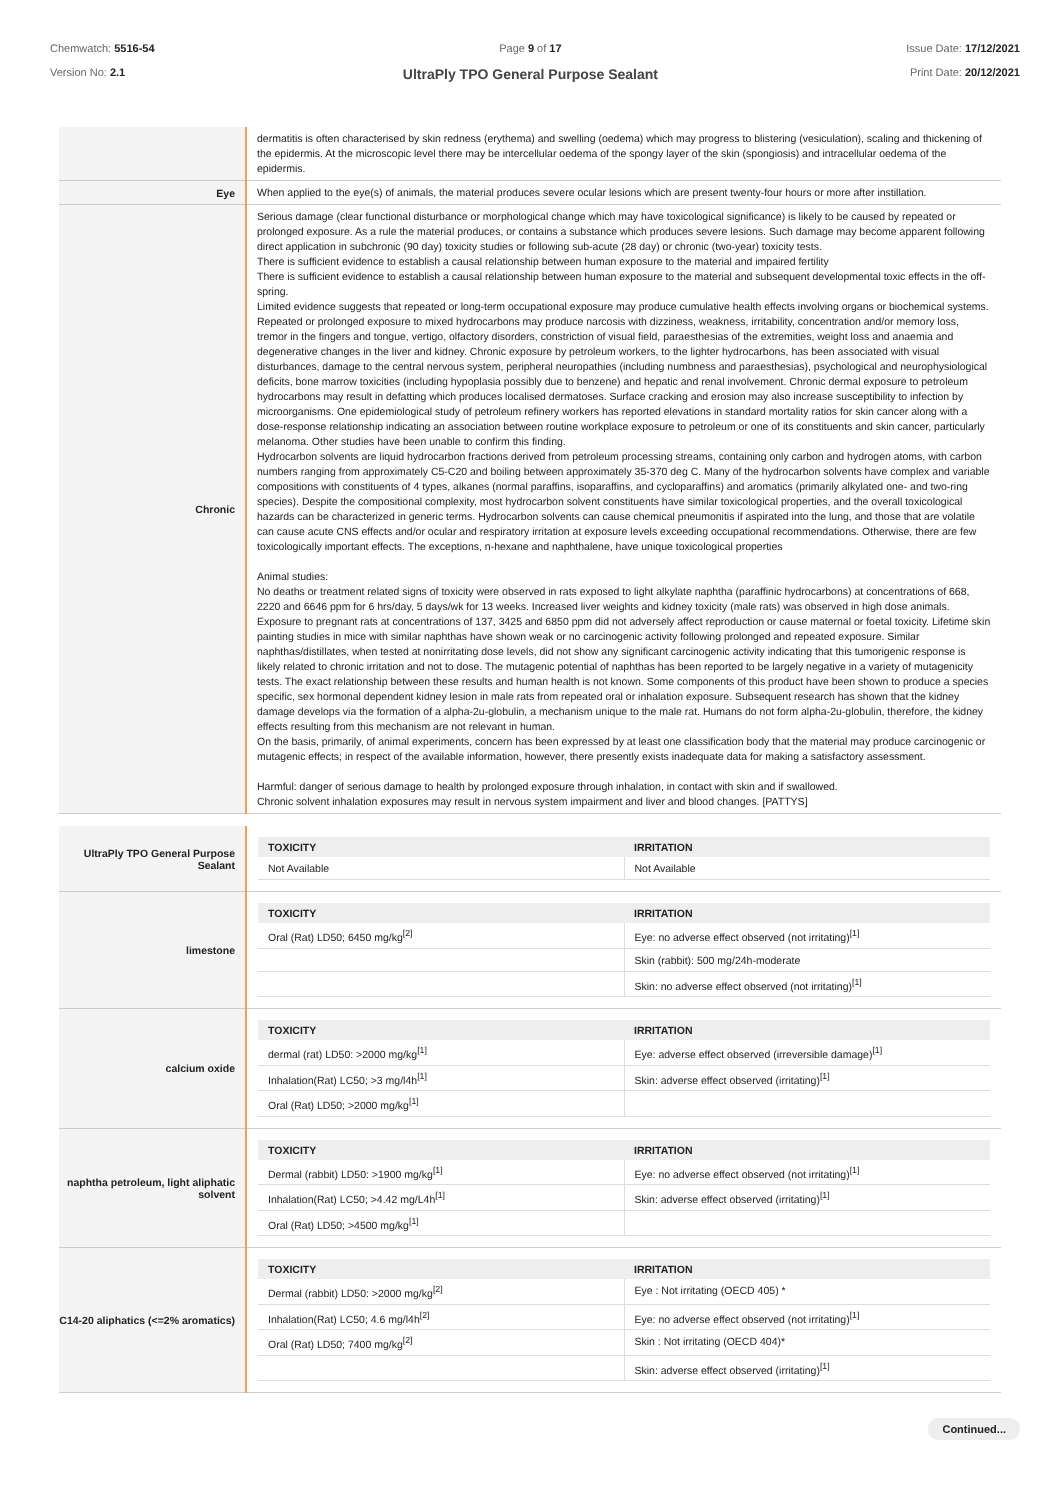Chemwatch: 5516-54
Version No: 2.1
Page 9 of 17
UltraPly TPO General Purpose Sealant
Issue Date: 17/12/2021
Print Date: 20/12/2021
| | dermatitis is often characterised by skin redness (erythema) and swelling (oedema) which may progress to blistering (vesiculation), scaling and thickening of the epidermis. At the microscopic level there may be intercellular oedema of the spongy layer of the skin (spongiosis) and intracellular oedema of the epidermis. |
| Eye | When applied to the eye(s) of animals, the material produces severe ocular lesions which are present twenty-four hours or more after instillation. |
| Chronic | Serious damage (clear functional disturbance or morphological change which may have toxicological significance) is likely to be caused by repeated or prolonged exposure. As a rule the material produces, or contains a substance which produces severe lesions. Such damage may become apparent following direct application in subchronic (90 day) toxicity studies or following sub-acute (28 day) or chronic (two-year) toxicity tests. There is sufficient evidence to establish a causal relationship between human exposure to the material and impaired fertility There is sufficient evidence to establish a causal relationship between human exposure to the material and subsequent developmental toxic effects in the off-spring. Limited evidence suggests that repeated or long-term occupational exposure may produce cumulative health effects involving organs or biochemical systems. Repeated or prolonged exposure to mixed hydrocarbons may produce narcosis with dizziness, weakness, irritability, concentration and/or memory loss, tremor in the fingers and tongue, vertigo, olfactory disorders, constriction of visual field, paraesthesias of the extremities, weight loss and anaemia and degenerative changes in the liver and kidney. Chronic exposure by petroleum workers, to the lighter hydrocarbons, has been associated with visual disturbances, damage to the central nervous system, peripheral neuropathies (including numbness and paraesthesias), psychological and neurophysiological deficits, bone marrow toxicities (including hypoplasia possibly due to benzene) and hepatic and renal involvement. Chronic dermal exposure to petroleum hydrocarbons may result in defatting which produces localised dermatoses. Surface cracking and erosion may also increase susceptibility to infection by microorganisms. One epidemiological study of petroleum refinery workers has reported elevations in standard mortality ratios for skin cancer along with a dose-response relationship indicating an association between routine workplace exposure to petroleum or one of its constituents and skin cancer, particularly melanoma. Other studies have been unable to confirm this finding. Hydrocarbon solvents are liquid hydrocarbon fractions derived from petroleum processing streams, containing only carbon and hydrogen atoms, with carbon numbers ranging from approximately C5-C20 and boiling between approximately 35-370 deg C. Many of the hydrocarbon solvents have complex and variable compositions with constituents of 4 types, alkanes (normal paraffins, isoparaffins, and cycloparaffins) and aromatics (primarily alkylated one- and two-ring species). Despite the compositional complexity, most hydrocarbon solvent constituents have similar toxicological properties, and the overall toxicological hazards can be characterized in generic terms. Hydrocarbon solvents can cause chemical pneumonitis if aspirated into the lung, and those that are volatile can cause acute CNS effects and/or ocular and respiratory irritation at exposure levels exceeding occupational recommendations. Otherwise, there are few toxicologically important effects. The exceptions, n-hexane and naphthalene, have unique toxicological properties Animal studies: No deaths or treatment related signs of toxicity were observed in rats exposed to light alkylate naphtha (paraffinic hydrocarbons) at concentrations of 668, 2220 and 6646 ppm for 6 hrs/day, 5 days/wk for 13 weeks. Increased liver weights and kidney toxicity (male rats) was observed in high dose animals. Exposure to pregnant rats at concentrations of 137, 3425 and 6850 ppm did not adversely affect reproduction or cause maternal or foetal toxicity. Lifetime skin painting studies in mice with similar naphthas have shown weak or no carcinogenic activity following prolonged and repeated exposure. Similar naphthas/distillates, when tested at nonirritating dose levels, did not show any significant carcinogenic activity indicating that this tumorigenic response is likely related to chronic irritation and not to dose. The mutagenic potential of naphthas has been reported to be largely negative in a variety of mutagenicity tests. The exact relationship between these results and human health is not known. Some components of this product have been shown to produce a species specific, sex hormonal dependent kidney lesion in male rats from repeated oral or inhalation exposure. Subsequent research has shown that the kidney damage develops via the formation of a alpha-2u-globulin, a mechanism unique to the male rat. Humans do not form alpha-2u-globulin, therefore, the kidney effects resulting from this mechanism are not relevant in human. On the basis, primarily, of animal experiments, concern has been expressed by at least one classification body that the material may produce carcinogenic or mutagenic effects; in respect of the available information, however, there presently exists inadequate data for making a satisfactory assessment. Harmful: danger of serious damage to health by prolonged exposure through inhalation, in contact with skin and if swallowed. Chronic solvent inhalation exposures may result in nervous system impairment and liver and blood changes. [PATTYS] |
| UltraPly TPO General Purpose Sealant | / TOXICITY / IRRITATION / / --- / --- / / Not Available / Not Available / |
| limestone | / TOXICITY / IRRITATION / / --- / --- / / Oral (Rat) LD50; 6450 mg/kg<sup>[2]</sup> / Eye: no adverse effect observed (not irritating)<sup>[1]</sup> / / / Skin (rabbit): 500 mg/24h-moderate / / / Skin: no adverse effect observed (not irritating)<sup>[1]</sup> / |
| calcium oxide | / TOXICITY / IRRITATION / / --- / --- / / dermal (rat) LD50: >2000 mg/kg<sup>[1]</sup> / Eye: adverse effect observed (irreversible damage)<sup>[1]</sup> / / Inhalation(Rat) LC50; >3 mg/l4h<sup>[1]</sup> / Skin: adverse effect observed (irritating)<sup>[1]</sup> / / Oral (Rat) LD50; >2000 mg/kg<sup>[1]</sup> / / |
| naphtha petroleum, light aliphatic solvent | / TOXICITY / IRRITATION / / --- / --- / / Dermal (rabbit) LD50: >1900 mg/kg<sup>[1]</sup> / Eye: no adverse effect observed (not irritating)<sup>[1]</sup> / / Inhalation(Rat) LC50; >4.42 mg/L4h<sup>[1]</sup> / Skin: adverse effect observed (irritating)<sup>[1]</sup> / / Oral (Rat) LD50; >4500 mg/kg<sup>[1]</sup> / / |
| C14-20 aliphatics (<=2% aromatics) | / TOXICITY / IRRITATION / / --- / --- / / Dermal (rabbit) LD50: >2000 mg/kg<sup>[2]</sup> / Eye : Not irritating (OECD 405) * / / Inhalation(Rat) LC50; 4.6 mg/l4h<sup>[2]</sup> / Eye: no adverse effect observed (not irritating)<sup>[1]</sup> / / Oral (Rat) LD50; 7400 mg/kg<sup>[2]</sup> / Skin : Not irritating (OECD 404)* / / / Skin: adverse effect observed (irritating)<sup>[1]</sup> / |
Continued...